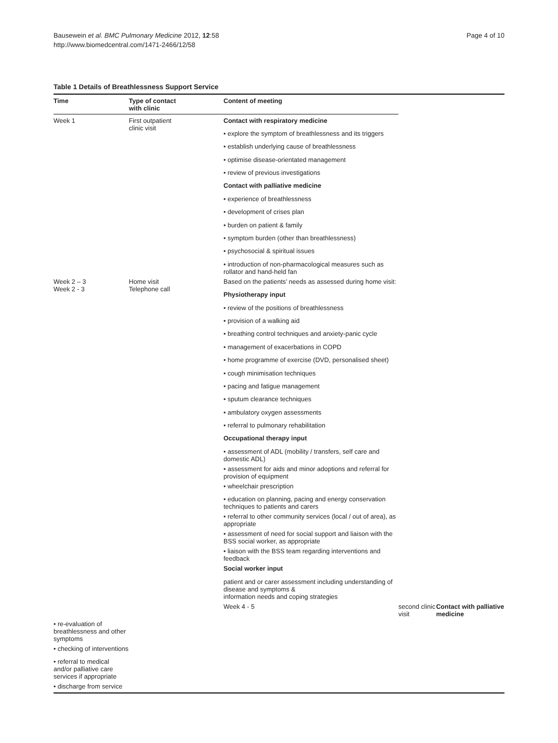Bausewein et al. BMC Pulmonary Medicine 2012, 12:58
http://www.biomedcentral.com/1471-2466/12/58
Page 4 of 10
Table 1 Details of Breathlessness Support Service
| Time | Type of contact with clinic | Content of meeting | | |
| --- | --- | --- | --- | --- |
| Week 1 | First outpatient clinic visit | Contact with respiratory medicine | | |
| | | • explore the symptom of breathlessness and its triggers | | |
| | | • establish underlying cause of breathlessness | | |
| | | • optimise disease-orientated management | | |
| | | • review of previous investigations | | |
| | | Contact with palliative medicine | | |
| | | • experience of breathlessness | | |
| | | • development of crises plan | | |
| | | • burden on patient & family | | |
| | | • symptom burden (other than breathlessness) | | |
| | | • psychosocial & spiritual issues | | |
| | | • introduction of non-pharmacological measures such as rollator and hand-held fan | | |
| Week 2 – 3 Week 2 - 3 | Home visit Telephone call | Based on the patients’ needs as assessed during home visit: | | |
| | | Physiotherapy input | | |
| | | • review of the positions of breathlessness | | |
| | | • provision of a walking aid | | |
| | | • breathing control techniques and anxiety-panic cycle | | |
| | | • management of exacerbations in COPD | | |
| | | • home programme of exercise (DVD, personalised sheet) | | |
| | | • cough minimisation techniques | | |
| | | • pacing and fatigue management | | |
| | | • sputum clearance techniques | | |
| | | • ambulatory oxygen assessments | | |
| | | • referral to pulmonary rehabilitation | | |
| | | Occupational therapy input | | |
| | | • assessment of ADL (mobility / transfers, self care and domestic ADL) | | |
| | | • assessment for aids and minor adoptions and referral for provision of equipment | | |
| | | • wheelchair prescription | | |
| | | • education on planning, pacing and energy conservation techniques to patients and carers | | |
| | | • referral to other community services (local / out of area), as appropriate | | |
| | | • assessment of need for social support and liaison with the BSS social worker, as appropriate | | |
| | | • liaison with the BSS team regarding interventions and feedback | | |
| | | Social worker input | | |
| | | patient and or carer assessment including understanding of disease and symptoms & information needs and coping strategies | | |
| | | Week 4 - 5 | second clinic visit | Contact with palliative medicine |
| • re-evaluation of breathlessness and other symptoms | | | | |
| • checking of interventions | | | | |
| • referral to medical and/or palliative care services if appropriate | | | | |
| • discharge from service | | | | |